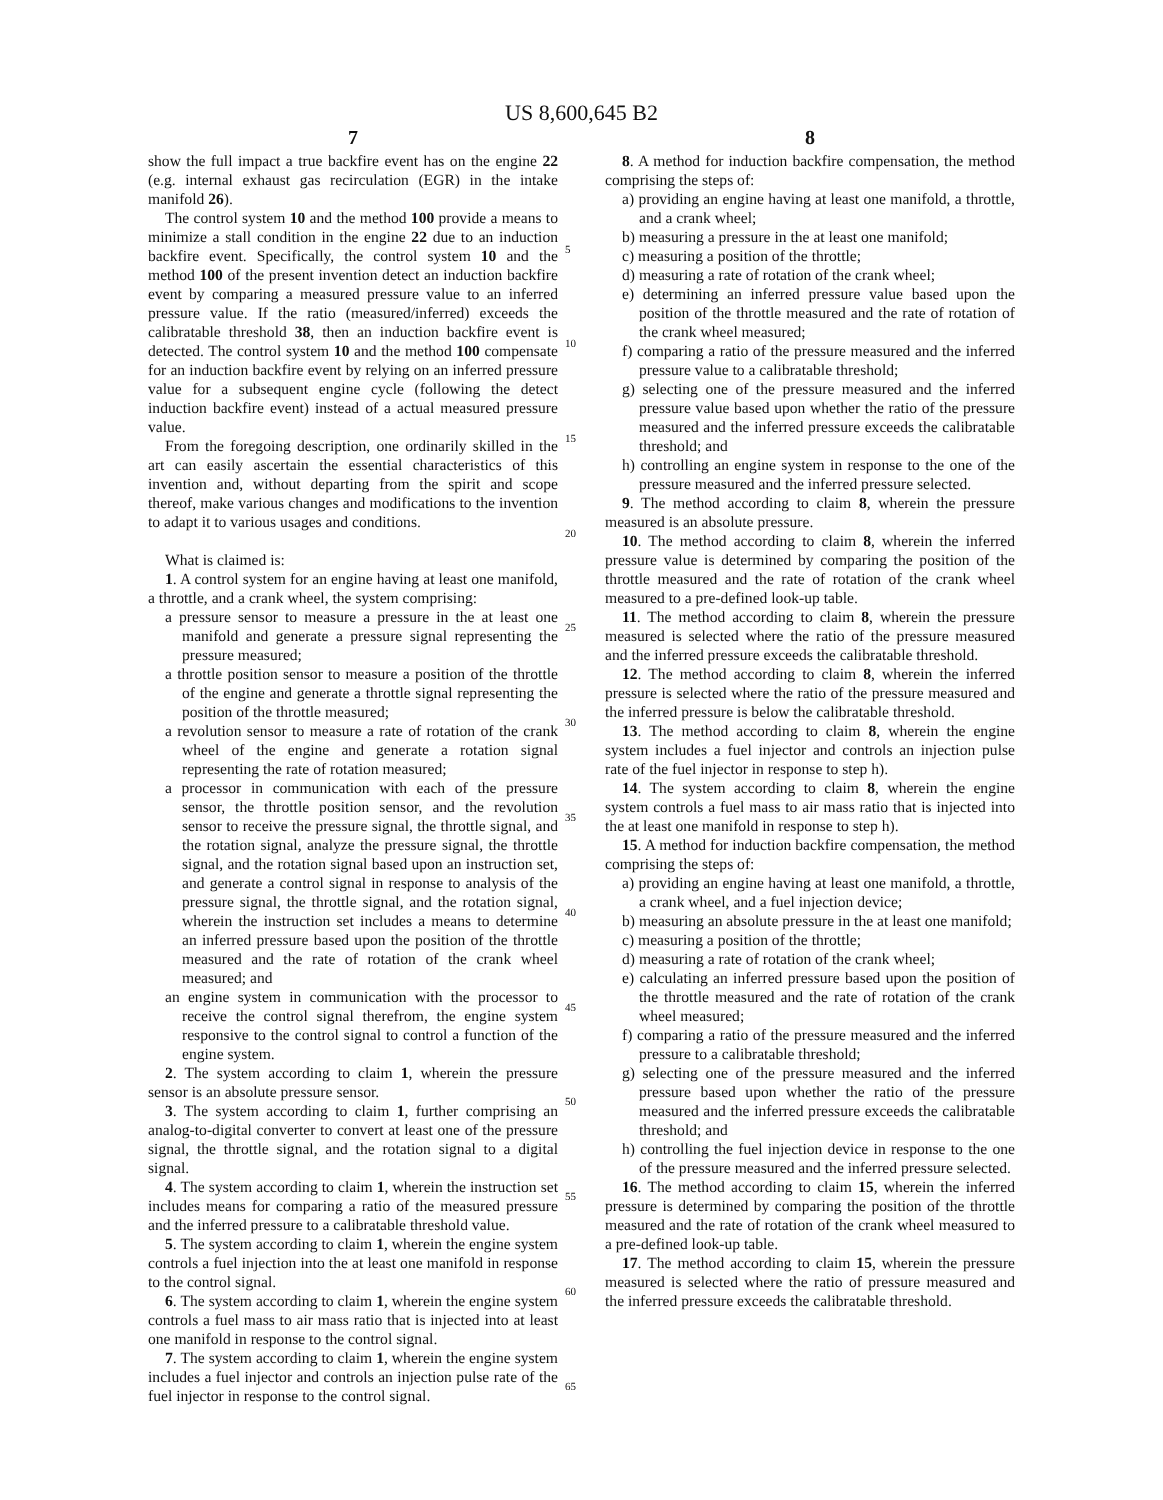US 8,600,645 B2
7
show the full impact a true backfire event has on the engine 22 (e.g. internal exhaust gas recirculation (EGR) in the intake manifold 26).
The control system 10 and the method 100 provide a means to minimize a stall condition in the engine 22 due to an induction backfire event. Specifically, the control system 10 and the method 100 of the present invention detect an induction backfire event by comparing a measured pressure value to an inferred pressure value. If the ratio (measured/inferred) exceeds the calibratable threshold 38, then an induction backfire event is detected. The control system 10 and the method 100 compensate for an induction backfire event by relying on an inferred pressure value for a subsequent engine cycle (following the detect induction backfire event) instead of a actual measured pressure value.
From the foregoing description, one ordinarily skilled in the art can easily ascertain the essential characteristics of this invention and, without departing from the spirit and scope thereof, make various changes and modifications to the invention to adapt it to various usages and conditions.
What is claimed is:
1. A control system for an engine having at least one manifold, a throttle, and a crank wheel, the system comprising:
a pressure sensor to measure a pressure in the at least one manifold and generate a pressure signal representing the pressure measured;
a throttle position sensor to measure a position of the throttle of the engine and generate a throttle signal representing the position of the throttle measured;
a revolution sensor to measure a rate of rotation of the crank wheel of the engine and generate a rotation signal representing the rate of rotation measured;
a processor in communication with each of the pressure sensor, the throttle position sensor, and the revolution sensor to receive the pressure signal, the throttle signal, and the rotation signal, analyze the pressure signal, the throttle signal, and the rotation signal based upon an instruction set, and generate a control signal in response to analysis of the pressure signal, the throttle signal, and the rotation signal, wherein the instruction set includes a means to determine an inferred pressure based upon the position of the throttle measured and the rate of rotation of the crank wheel measured; and
an engine system in communication with the processor to receive the control signal therefrom, the engine system responsive to the control signal to control a function of the engine system.
2. The system according to claim 1, wherein the pressure sensor is an absolute pressure sensor.
3. The system according to claim 1, further comprising an analog-to-digital converter to convert at least one of the pressure signal, the throttle signal, and the rotation signal to a digital signal.
4. The system according to claim 1, wherein the instruction set includes means for comparing a ratio of the measured pressure and the inferred pressure to a calibratable threshold value.
5. The system according to claim 1, wherein the engine system controls a fuel injection into the at least one manifold in response to the control signal.
6. The system according to claim 1, wherein the engine system controls a fuel mass to air mass ratio that is injected into at least one manifold in response to the control signal.
7. The system according to claim 1, wherein the engine system includes a fuel injector and controls an injection pulse rate of the fuel injector in response to the control signal.
5
10
15
20
25
30
35
40
45
50
55
60
65
8
8. A method for induction backfire compensation, the method comprising the steps of:
a) providing an engine having at least one manifold, a throttle, and a crank wheel;
b) measuring a pressure in the at least one manifold;
c) measuring a position of the throttle;
d) measuring a rate of rotation of the crank wheel;
e) determining an inferred pressure value based upon the position of the throttle measured and the rate of rotation of the crank wheel measured;
f) comparing a ratio of the pressure measured and the inferred pressure value to a calibratable threshold;
g) selecting one of the pressure measured and the inferred pressure value based upon whether the ratio of the pressure measured and the inferred pressure exceeds the calibratable threshold; and
h) controlling an engine system in response to the one of the pressure measured and the inferred pressure selected.
9. The method according to claim 8, wherein the pressure measured is an absolute pressure.
10. The method according to claim 8, wherein the inferred pressure value is determined by comparing the position of the throttle measured and the rate of rotation of the crank wheel measured to a pre-defined look-up table.
11. The method according to claim 8, wherein the pressure measured is selected where the ratio of the pressure measured and the inferred pressure exceeds the calibratable threshold.
12. The method according to claim 8, wherein the inferred pressure is selected where the ratio of the pressure measured and the inferred pressure is below the calibratable threshold.
13. The method according to claim 8, wherein the engine system includes a fuel injector and controls an injection pulse rate of the fuel injector in response to step h).
14. The system according to claim 8, wherein the engine system controls a fuel mass to air mass ratio that is injected into the at least one manifold in response to step h).
15. A method for induction backfire compensation, the method comprising the steps of:
a) providing an engine having at least one manifold, a throttle, a crank wheel, and a fuel injection device;
b) measuring an absolute pressure in the at least one manifold;
c) measuring a position of the throttle;
d) measuring a rate of rotation of the crank wheel;
e) calculating an inferred pressure based upon the position of the throttle measured and the rate of rotation of the crank wheel measured;
f) comparing a ratio of the pressure measured and the inferred pressure to a calibratable threshold;
g) selecting one of the pressure measured and the inferred pressure based upon whether the ratio of the pressure measured and the inferred pressure exceeds the calibratable threshold; and
h) controlling the fuel injection device in response to the one of the pressure measured and the inferred pressure selected.
16. The method according to claim 15, wherein the inferred pressure is determined by comparing the position of the throttle measured and the rate of rotation of the crank wheel measured to a pre-defined look-up table.
17. The method according to claim 15, wherein the pressure measured is selected where the ratio of pressure measured and the inferred pressure exceeds the calibratable threshold.